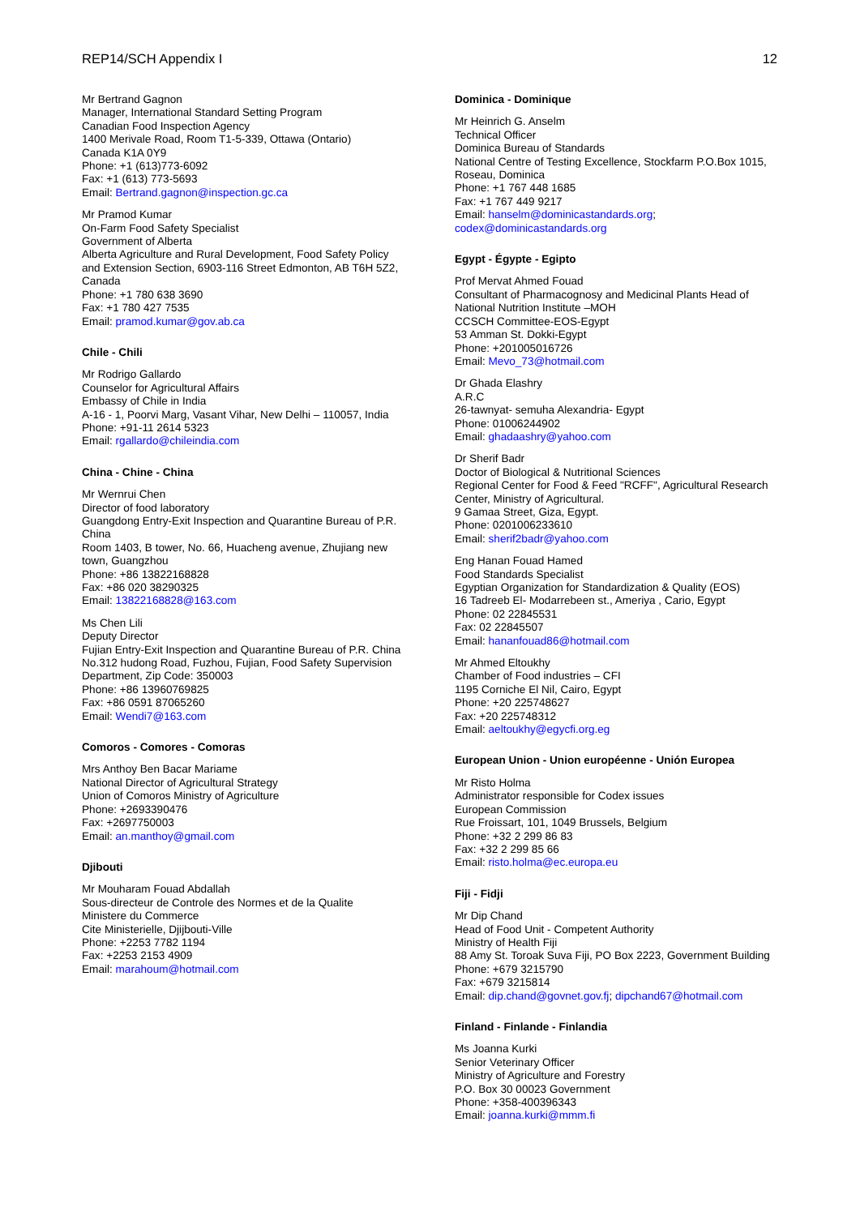REP14/SCH Appendix I 12
Mr Bertrand Gagnon
Manager, International Standard Setting Program
Canadian Food Inspection Agency
1400 Merivale Road, Room T1-5-339, Ottawa (Ontario)
Canada K1A 0Y9
Phone: +1 (613)773-6092
Fax: +1 (613) 773-5693
Email: Bertrand.gagnon@inspection.gc.ca
Mr Pramod Kumar
On-Farm Food Safety Specialist
Government of Alberta
Alberta Agriculture and Rural Development, Food Safety Policy and Extension Section, 6903-116 Street Edmonton, AB T6H 5Z2, Canada
Phone: +1 780 638 3690
Fax: +1 780 427 7535
Email: pramod.kumar@gov.ab.ca
Chile - Chili
Mr Rodrigo Gallardo
Counselor for Agricultural Affairs
Embassy of Chile in India
A-16 - 1, Poorvi Marg, Vasant Vihar, New Delhi – 110057, India
Phone: +91-11 2614 5323
Email: rgallardo@chileindia.com
China - Chine - China
Mr Wernrui Chen
Director of food laboratory
Guangdong Entry-Exit Inspection and Quarantine Bureau of P.R. China
Room 1403, B tower, No. 66, Huacheng avenue, Zhujiang new town, Guangzhou
Phone: +86 13822168828
Fax: +86 020 38290325
Email: 13822168828@163.com
Ms Chen Lili
Deputy Director
Fujian Entry-Exit Inspection and Quarantine Bureau of P.R. China
No.312 hudong Road, Fuzhou, Fujian, Food Safety Supervision Department, Zip Code: 350003
Phone: +86 13960769825
Fax: +86 0591 87065260
Email: Wendi7@163.com
Comoros - Comores - Comoras
Mrs Anthoy Ben Bacar Mariame
National Director of Agricultural Strategy
Union of Comoros Ministry of Agriculture
Phone: +2693390476
Fax: +2697750003
Email: an.manthoy@gmail.com
Djibouti
Mr Mouharam Fouad Abdallah
Sous-directeur de Controle des Normes et de la Qualite
Ministere du Commerce
Cite Ministerielle, Djijbouti-Ville
Phone: +2253 7782 1194
Fax: +2253 2153 4909
Email: marahoum@hotmail.com
Dominica - Dominique
Mr Heinrich G. Anselm
Technical Officer
Dominica Bureau of Standards
National Centre of Testing Excellence, Stockfarm P.O.Box 1015, Roseau, Dominica
Phone: +1 767 448 1685
Fax: +1 767 449 9217
Email: hanselm@dominicastandards.org; codex@dominicastandards.org
Egypt - Égypte - Egipto
Prof Mervat Ahmed Fouad
Consultant of Pharmacognosy and Medicinal Plants Head of National Nutrition Institute –MOH
CCSCH Committee-EOS-Egypt
53 Amman St. Dokki-Egypt
Phone: +201005016726
Email: Mevo_73@hotmail.com
Dr Ghada Elashry
A.R.C
26-tawnyat- semuha Alexandria- Egypt
Phone: 01006244902
Email: ghadaashry@yahoo.com
Dr Sherif Badr
Doctor of Biological & Nutritional Sciences
Regional Center for Food & Feed "RCFF", Agricultural Research Center, Ministry of Agricultural.
9 Gamaa Street, Giza, Egypt.
Phone: 0201006233610
Email: sherif2badr@yahoo.com
Eng Hanan Fouad Hamed
Food Standards Specialist
Egyptian Organization for Standardization & Quality (EOS)
16 Tadreeb El- Modarrebeen st., Ameriya , Cario, Egypt
Phone: 02 22845531
Fax: 02 22845507
Email: hananfouad86@hotmail.com
Mr Ahmed Eltoukhy
Chamber of Food industries – CFI
1195 Corniche El Nil, Cairo, Egypt
Phone: +20 225748627
Fax: +20 225748312
Email: aeltoukhy@egycfi.org.eg
European Union - Union européenne - Unión Europea
Mr Risto Holma
Administrator responsible for Codex issues
European Commission
Rue Froissart, 101, 1049 Brussels, Belgium
Phone: +32 2 299 86 83
Fax: +32 2 299 85 66
Email: risto.holma@ec.europa.eu
Fiji - Fidji
Mr Dip Chand
Head of Food Unit - Competent Authority
Ministry of Health Fiji
88 Amy St. Toroak Suva Fiji, PO Box 2223, Government Building
Phone: +679 3215790
Fax: +679 3215814
Email: dip.chand@govnet.gov.fj; dipchand67@hotmail.com
Finland - Finlande - Finlandia
Ms Joanna Kurki
Senior Veterinary Officer
Ministry of Agriculture and Forestry
P.O. Box 30 00023 Government
Phone: +358-400396343
Email: joanna.kurki@mmm.fi